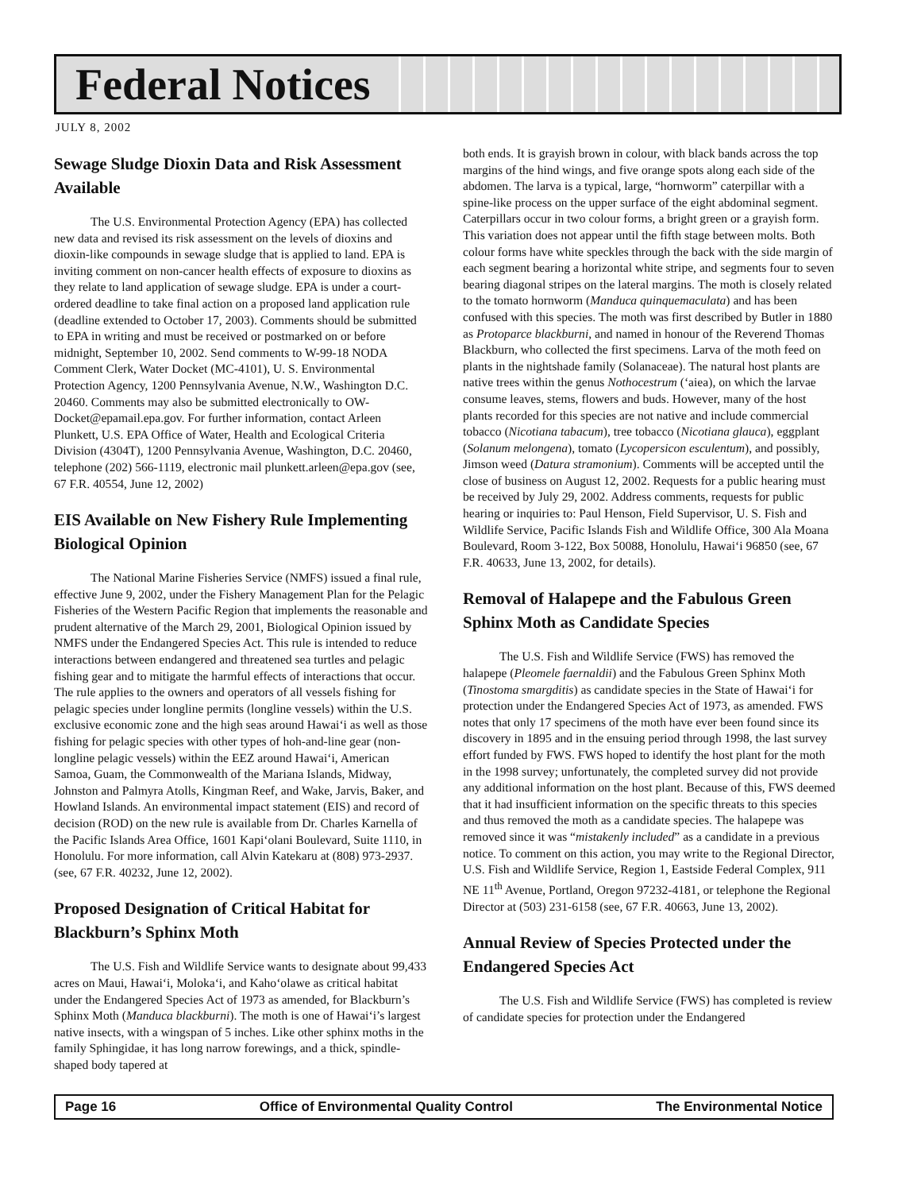Federal Notices
JULY 8, 2002
Sewage Sludge Dioxin Data and Risk Assessment Available
The U.S. Environmental Protection Agency (EPA) has collected new data and revised its risk assessment on the levels of dioxins and dioxin-like compounds in sewage sludge that is applied to land. EPA is inviting comment on non-cancer health effects of exposure to dioxins as they relate to land application of sewage sludge. EPA is under a court-ordered deadline to take final action on a proposed land application rule (deadline extended to October 17, 2003). Comments should be submitted to EPA in writing and must be received or postmarked on or before midnight, September 10, 2002. Send comments to W-99-18 NODA Comment Clerk, Water Docket (MC-4101), U. S. Environmental Protection Agency, 1200 Pennsylvania Avenue, N.W., Washington D.C. 20460. Comments may also be submitted electronically to OW-Docket@epamail.epa.gov. For further information, contact Arleen Plunkett, U.S. EPA Office of Water, Health and Ecological Criteria Division (4304T), 1200 Pennsylvania Avenue, Washington, D.C. 20460, telephone (202) 566-1119, electronic mail plunkett.arleen@epa.gov (see, 67 F.R. 40554, June 12, 2002)
EIS Available on New Fishery Rule Implementing Biological Opinion
The National Marine Fisheries Service (NMFS) issued a final rule, effective June 9, 2002, under the Fishery Management Plan for the Pelagic Fisheries of the Western Pacific Region that implements the reasonable and prudent alternative of the March 29, 2001, Biological Opinion issued by NMFS under the Endangered Species Act. This rule is intended to reduce interactions between endangered and threatened sea turtles and pelagic fishing gear and to mitigate the harmful effects of interactions that occur. The rule applies to the owners and operators of all vessels fishing for pelagic species under longline permits (longline vessels) within the U.S. exclusive economic zone and the high seas around Hawai‘i as well as those fishing for pelagic species with other types of hoh-and-line gear (non-longline pelagic vessels) within the EEZ around Hawai‘i, American Samoa, Guam, the Commonwealth of the Mariana Islands, Midway, Johnston and Palmyra Atolls, Kingman Reef, and Wake, Jarvis, Baker, and Howland Islands. An environmental impact statement (EIS) and record of decision (ROD) on the new rule is available from Dr. Charles Karnella of the Pacific Islands Area Office, 1601 Kapi‘olani Boulevard, Suite 1110, in Honolulu. For more information, call Alvin Katekaru at (808) 973-2937. (see, 67 F.R. 40232, June 12, 2002).
Proposed Designation of Critical Habitat for Blackburn’s Sphinx Moth
The U.S. Fish and Wildlife Service wants to designate about 99,433 acres on Maui, Hawai‘i, Moloka‘i, and Kaho‘olawe as critical habitat under the Endangered Species Act of 1973 as amended, for Blackburn’s Sphinx Moth (Manduca blackburni). The moth is one of Hawai‘i’s largest native insects, with a wingspan of 5 inches. Like other sphinx moths in the family Sphingidae, it has long narrow forewings, and a thick, spindle-shaped body tapered at
both ends. It is grayish brown in colour, with black bands across the top margins of the hind wings, and five orange spots along each side of the abdomen. The larva is a typical, large, “hornworm” caterpillar with a spine-like process on the upper surface of the eight abdominal segment. Caterpillars occur in two colour forms, a bright green or a grayish form. This variation does not appear until the fifth stage between molts. Both colour forms have white speckles through the back with the side margin of each segment bearing a horizontal white stripe, and segments four to seven bearing diagonal stripes on the lateral margins. The moth is closely related to the tomato hornworm (Manduca quinquemaculata) and has been confused with this species. The moth was first described by Butler in 1880 as Protoparce blackburni, and named in honour of the Reverend Thomas Blackburn, who collected the first specimens. Larva of the moth feed on plants in the nightshade family (Solanaceae). The natural host plants are native trees within the genus Nothocestrum (‘aiea), on which the larvae consume leaves, stems, flowers and buds. However, many of the host plants recorded for this species are not native and include commercial tobacco (Nicotiana tabacum), tree tobacco (Nicotiana glauca), eggplant (Solanum melongena), tomato (Lycopersicon esculentum), and possibly, Jimson weed (Datura stramonium). Comments will be accepted until the close of business on August 12, 2002. Requests for a public hearing must be received by July 29, 2002. Address comments, requests for public hearing or inquiries to: Paul Henson, Field Supervisor, U. S. Fish and Wildlife Service, Pacific Islands Fish and Wildlife Office, 300 Ala Moana Boulevard, Room 3-122, Box 50088, Honolulu, Hawai‘i 96850 (see, 67 F.R. 40633, June 13, 2002, for details).
Removal of Halapepe and the Fabulous Green Sphinx Moth as Candidate Species
The U.S. Fish and Wildlife Service (FWS) has removed the halapepe (Pleomele faernaldii) and the Fabulous Green Sphinx Moth (Tinostoma smargditis) as candidate species in the State of Hawai‘i for protection under the Endangered Species Act of 1973, as amended. FWS notes that only 17 specimens of the moth have ever been found since its discovery in 1895 and in the ensuing period through 1998, the last survey effort funded by FWS. FWS hoped to identify the host plant for the moth in the 1998 survey; unfortunately, the completed survey did not provide any additional information on the host plant. Because of this, FWS deemed that it had insufficient information on the specific threats to this species and thus removed the moth as a candidate species. The halapepe was removed since it was “mistakenly included” as a candidate in a previous notice. To comment on this action, you may write to the Regional Director, U.S. Fish and Wildlife Service, Region 1, Eastside Federal Complex, 911 NE 11<sup>th</sup> Avenue, Portland, Oregon 97232-4181, or telephone the Regional Director at (503) 231-6158 (see, 67 F.R. 40663, June 13, 2002).
Annual Review of Species Protected under the Endangered Species Act
The U.S. Fish and Wildlife Service (FWS) has completed is review of candidate species for protection under the Endangered
Page 16 Office of Environmental Quality Control The Environmental Notice